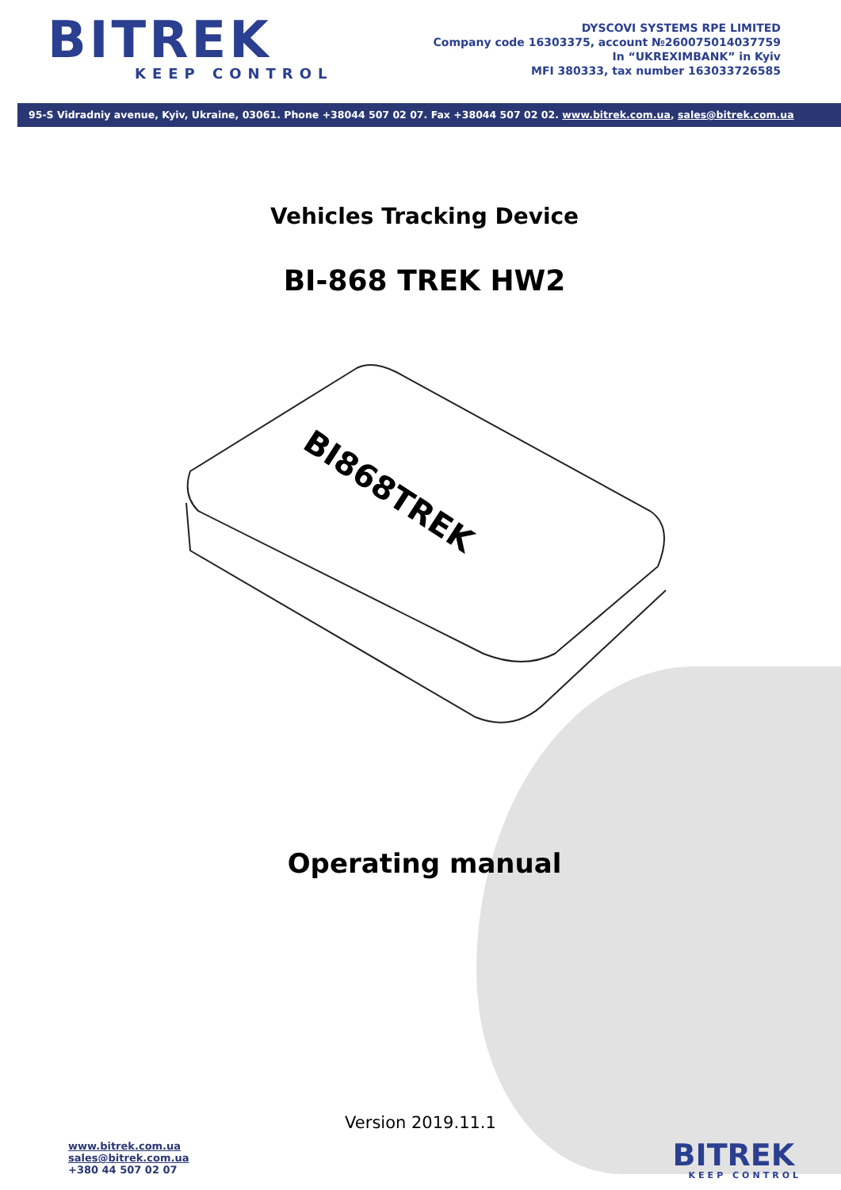BITREK
KEEP CONTROL
DYSCOVI SYSTEMS RPE LIMITED
Company code 16303375, account №260075014037759
In “UKREXIMBANK” in Kyiv
MFI 380333, tax number 163033726585
95-S Vidradniy avenue, Kyiv, Ukraine, 03061. Phone +38044 507 02 07. Fax +38044 507 02 02. www.bitrek.com.ua, sales@bitrek.com.ua
Vehicles Tracking Device
BI-868 TREK HW2
BI868TREK
Operating manual
Version 2019.11.1
www.bitrek.com.ua
sales@bitrek.com.ua
+380 44 507 02 07
BITREK
KEEP CONTROL